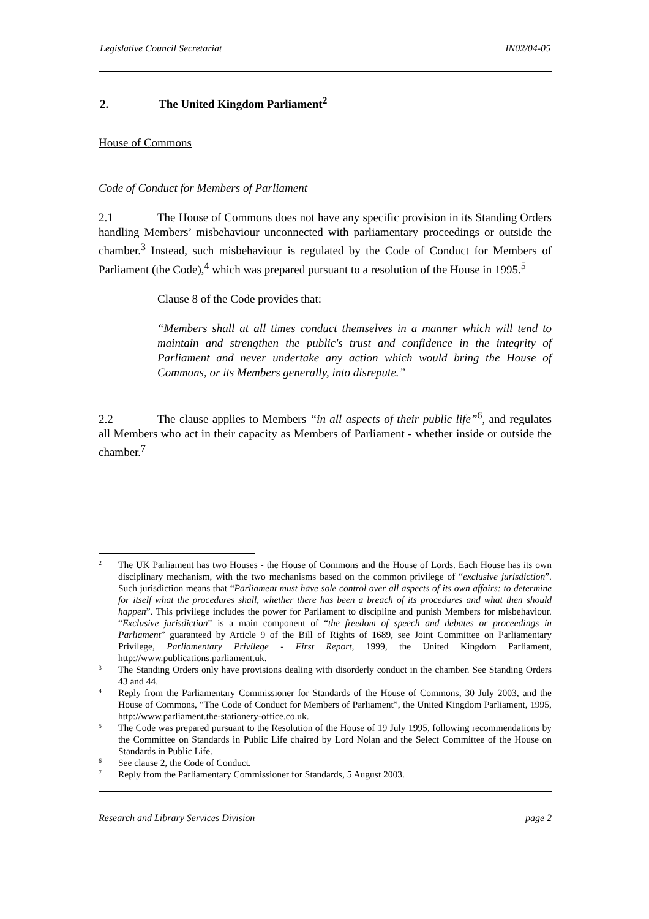Legislative Council Secretariat IN02/04-05
2. The United Kingdom Parliament<sup>2</sup>
House of Commons
Code of Conduct for Members of Parliament
2.1 The House of Commons does not have any specific provision in its Standing Orders handling Members’ misbehaviour unconnected with parliamentary proceedings or outside the chamber.<sup>3</sup> Instead, such misbehaviour is regulated by the Code of Conduct for Members of Parliament (the Code),<sup>4</sup> which was prepared pursuant to a resolution of the House in 1995.<sup>5</sup>
Clause 8 of the Code provides that:
“Members shall at all times conduct themselves in a manner which will tend to maintain and strengthen the public's trust and confidence in the integrity of Parliament and never undertake any action which would bring the House of Commons, or its Members generally, into disrepute.”
2.2 The clause applies to Members “in all aspects of their public life”<sup>6</sup>, and regulates all Members who act in their capacity as Members of Parliament - whether inside or outside the chamber.<sup>7</sup>
2 The UK Parliament has two Houses - the House of Commons and the House of Lords. Each House has its own disciplinary mechanism, with the two mechanisms based on the common privilege of “exclusive jurisdiction”. Such jurisdiction means that “Parliament must have sole control over all aspects of its own affairs: to determine for itself what the procedures shall, whether there has been a breach of its procedures and what then should happen”. This privilege includes the power for Parliament to discipline and punish Members for misbehaviour. “Exclusive jurisdiction” is a main component of “the freedom of speech and debates or proceedings in Parliament” guaranteed by Article 9 of the Bill of Rights of 1689, see Joint Committee on Parliamentary Privilege, Parliamentary Privilege - First Report, 1999, the United Kingdom Parliament, http://www.publications.parliament.uk.
3 The Standing Orders only have provisions dealing with disorderly conduct in the chamber. See Standing Orders 43 and 44.
4 Reply from the Parliamentary Commissioner for Standards of the House of Commons, 30 July 2003, and the House of Commons, “The Code of Conduct for Members of Parliament”, the United Kingdom Parliament, 1995, http://www.parliament.the-stationery-office.co.uk.
5 The Code was prepared pursuant to the Resolution of the House of 19 July 1995, following recommendations by the Committee on Standards in Public Life chaired by Lord Nolan and the Select Committee of the House on Standards in Public Life.
6 See clause 2, the Code of Conduct.
7 Reply from the Parliamentary Commissioner for Standards, 5 August 2003.
Research and Library Services Division page 2